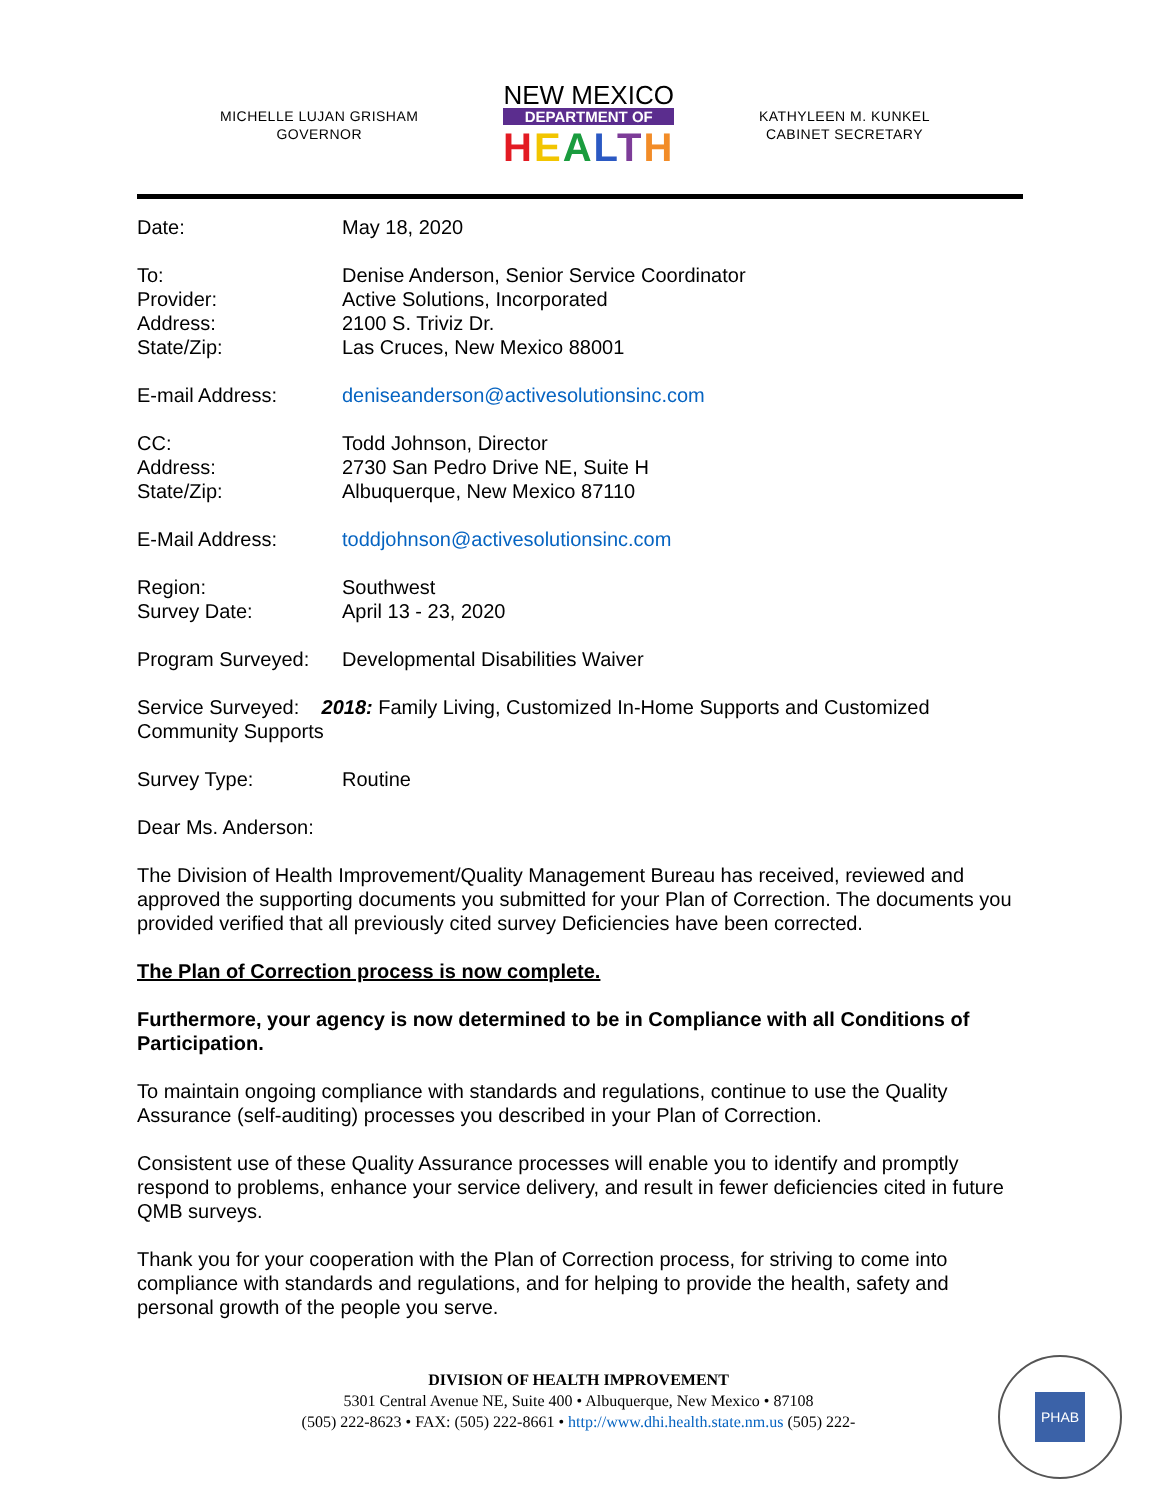MICHELLE LUJAN GRISHAM
GOVERNOR
NEW MEXICO
DEPARTMENT OF
HEALTH
KATHYLEEN M. KUNKEL
CABINET SECRETARY
Date: May 18, 2020
To:
Provider:
Address:
State/Zip:
Denise Anderson, Senior Service Coordinator
Active Solutions, Incorporated
2100 S. Triviz Dr.
Las Cruces, New Mexico 88001
E-mail Address: deniseanderson@activesolutionsinc.com
CC:
Address:
State/Zip:
Todd Johnson, Director
2730 San Pedro Drive NE, Suite H
Albuquerque, New Mexico 87110
E-Mail Address: toddjohnson@activesolutionsinc.com
Region:
Survey Date:
Southwest
April 13 - 23, 2020
Program Surveyed: Developmental Disabilities Waiver
Service Surveyed: 2018: Family Living, Customized In-Home Supports and Customized Community Supports
Survey Type: Routine
Dear Ms. Anderson:
The Division of Health Improvement/Quality Management Bureau has received, reviewed and approved the supporting documents you submitted for your Plan of Correction. The documents you provided verified that all previously cited survey Deficiencies have been corrected.
The Plan of Correction process is now complete.
Furthermore, your agency is now determined to be in Compliance with all Conditions of Participation.
To maintain ongoing compliance with standards and regulations, continue to use the Quality Assurance (self-auditing) processes you described in your Plan of Correction.
Consistent use of these Quality Assurance processes will enable you to identify and promptly respond to problems, enhance your service delivery, and result in fewer deficiencies cited in future QMB surveys.
Thank you for your cooperation with the Plan of Correction process, for striving to come into compliance with standards and regulations, and for helping to provide the health, safety and personal growth of the people you serve.
DIVISION OF HEALTH IMPROVEMENT
5301 Central Avenue NE, Suite 400 • Albuquerque, New Mexico • 87108
(505) 222-8623 • FAX: (505) 222-8661 • http://www.dhi.health.state.nm.us (505) 222-
PHAB